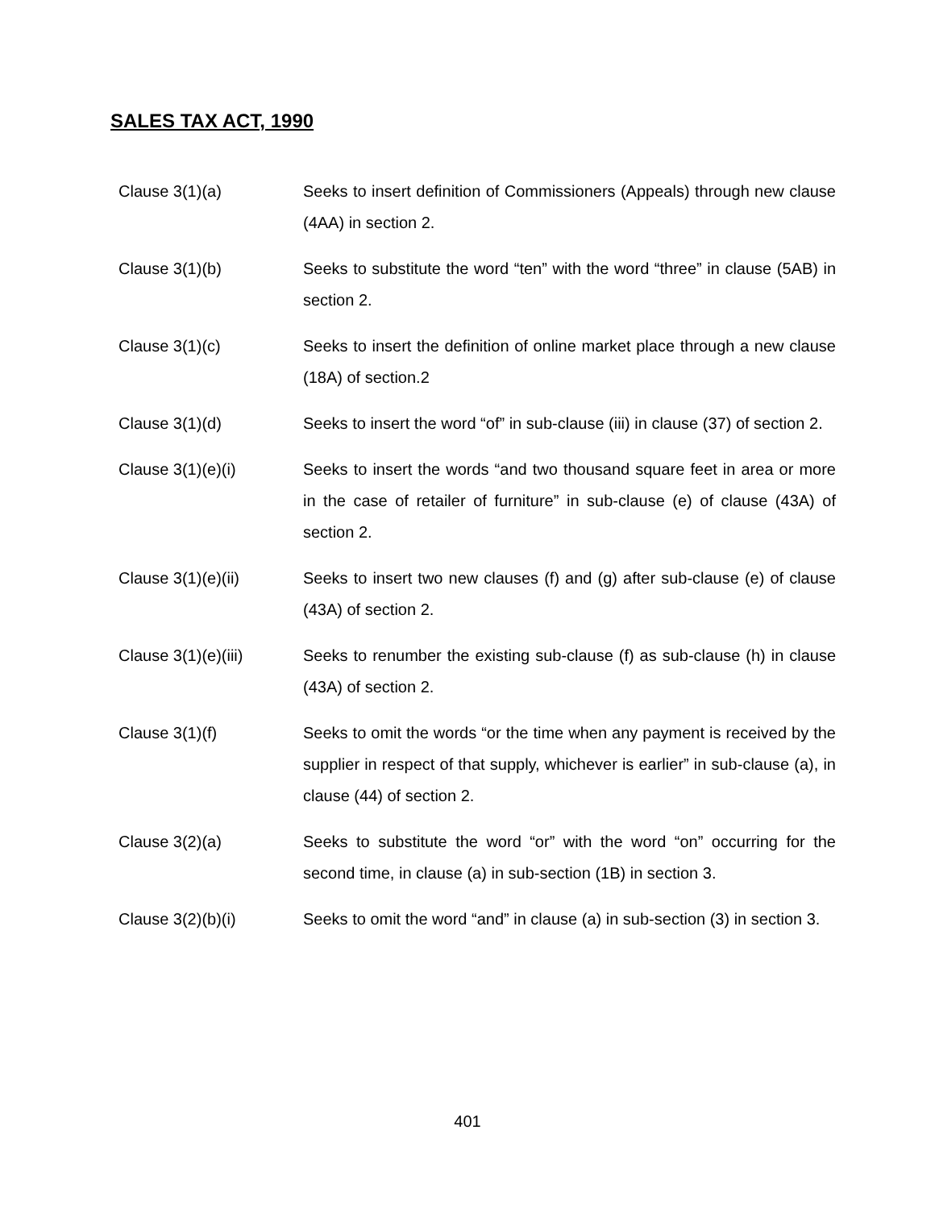SALES TAX ACT, 1990
Clause 3(1)(a) Seeks to insert definition of Commissioners (Appeals) through new clause (4AA) in section 2.
Clause 3(1)(b) Seeks to substitute the word “ten” with the word “three” in clause (5AB) in section 2.
Clause 3(1)(c) Seeks to insert the definition of online market place through a new clause (18A) of section.2
Clause 3(1)(d) Seeks to insert the word “of” in sub-clause (iii) in clause (37) of section 2.
Clause 3(1)(e)(i) Seeks to insert the words “and two thousand square feet in area or more in the case of retailer of furniture” in sub-clause (e) of clause (43A) of section 2.
Clause 3(1)(e)(ii) Seeks to insert two new clauses (f) and (g) after sub-clause (e) of clause (43A) of section 2.
Clause 3(1)(e)(iii) Seeks to renumber the existing sub-clause (f) as sub-clause (h) in clause (43A) of section 2.
Clause 3(1)(f) Seeks to omit the words “or the time when any payment is received by the supplier in respect of that supply, whichever is earlier” in sub-clause (a), in clause (44) of section 2.
Clause 3(2)(a) Seeks to substitute the word “or” with the word “on” occurring for the second time, in clause (a) in sub-section (1B) in section 3.
Clause 3(2)(b)(i) Seeks to omit the word “and” in clause (a) in sub-section (3) in section 3.
401